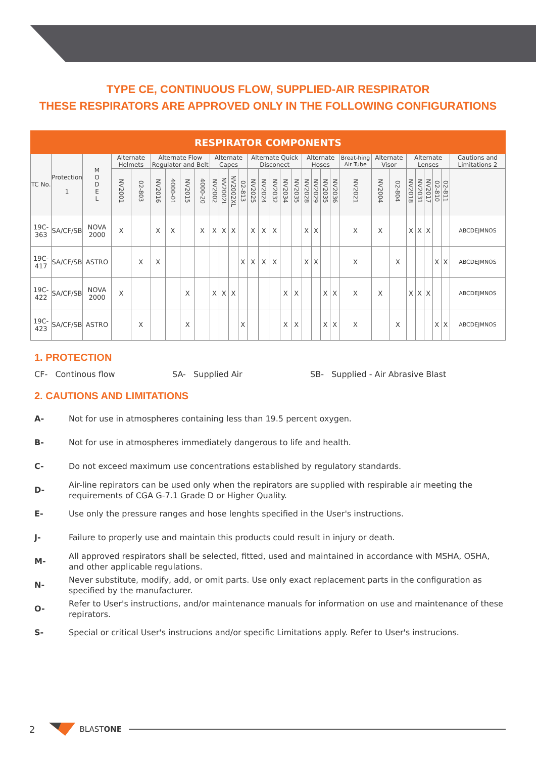TYPE CE, CONTINUOUS FLOW, SUPPLIED-AIR RESPIRATOR
THESE RESPIRATORS ARE APPROVED ONLY IN THE FOLLOWING CONFIGURATIONS
| RESPIRATOR COMPONENTS | | | | | | | | | | | | | | | | | | | | | | | | | | | | | | |
| --- | --- | --- | --- | --- | --- | --- | --- | --- | --- | --- | --- | --- | --- | --- | --- | --- | --- | --- | --- | --- | --- | --- | --- | --- | --- | --- | --- | --- | --- | --- |
| TC No. | Protection 1 | M O D E L | Alternate Helmets | | Alternate Flow Regulator and Belt | | | | Alternate Capes | | | | Alternate Quick Disconect | | | | | Alternate Hoses | | | | Breat-hing Air Tube | Alternate Visor | | Alternate Lenses | | | | | Cautions and Limitations 2 |
| | | | NV2001 | 02-803 | NV2016 | 4000-01 | NV2015 | 4000-20 | NV2002 | NV2002L | NV2002XL | 02-813 | NV2025 | NV2024 | NV2032 | NV2034 | NV2035 | NV2028 | NV2029 | NV2035 | NV2036 | NV2021 | NV2004 | 02-804 | NV2018 | NV2031 | NV2017 | 02-810 | 02-811 | |
| 19C-363 | SA/CF/SB | NOVA 2000 | X | | X | X | | X | X | X | X | | X | X | X | | | X | X | | | X | X | | X | X | X | | | ABCDEJMNOS |
| 19C-417 | SA/CF/SB | ASTRO | | X | X | | | | | | | X | X | X | X | | | X | X | | | X | | X | | | | X | X | ABCDEJMNOS |
| 19C-422 | SA/CF/SB | NOVA 2000 | X | | | | X | | X | X | X | | | | | X | X | | | X | X | X | X | | X | X | X | | | ABCDEJMNOS |
| 19C-423 | SA/CF/SB | ASTRO | | X | | | X | | | | | X | | | | X | X | | | X | X | X | | X | | | | X | X | ABCDEJMNOS |
1. PROTECTION
CF- Continous flow SA- Supplied Air SB- Supplied - Air Abrasive Blast
2. CAUTIONS AND LIMITATIONS
A-
Not for use in atmospheres containing less than 19.5 percent oxygen.
B-
Not for use in atmospheres immediately dangerous to life and health.
C-
Do not exceed maximum use concentrations established by regulatory standards.
D-
Air-line repirators can be used only when the repirators are supplied with respirable air meeting the requirements of CGA G-7.1 Grade D or Higher Quality.
E-
Use only the pressure ranges and hose lenghts specified in the User's instructions.
J-
Failure to properly use and maintain this products could result in injury or death.
M-
All approved respirators shall be selected, fitted, used and maintained in accordance with MSHA, OSHA, and other applicable regulations.
N-
Never substitute, modify, add, or omit parts. Use only exact replacement parts in the configuration as specified by the manufacturer.
O-
Refer to User's instructions, and/or maintenance manuals for information on use and maintenance of these repirators.
S-
Special or critical User's instrucions and/or specific Limitations apply. Refer to User's instrucions.
2 BLASTONE